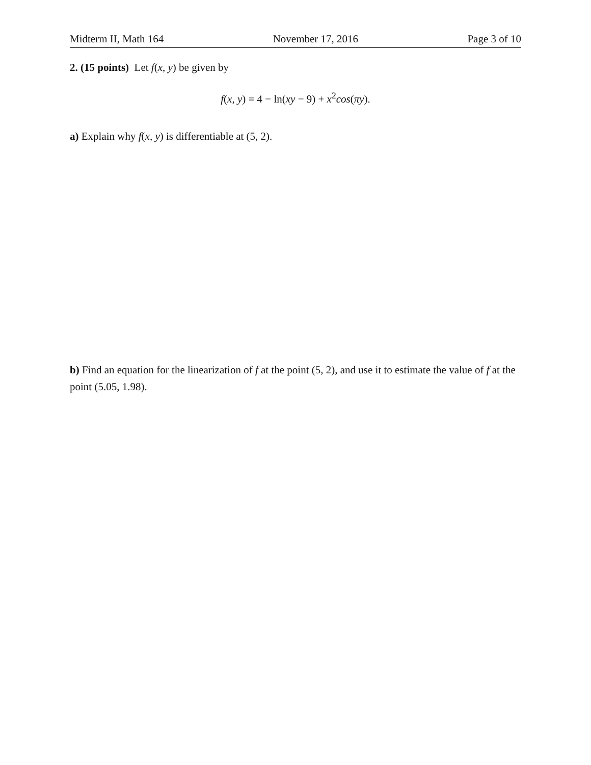Midterm II, Math 164 November 17, 2016 Page 3 of 10
2. (15 points) Let f(x, y) be given by
f(x, y) = 4 − ln(xy − 9) + x<sup>2</sup>cos(πy).
a) Explain why f(x, y) is differentiable at (5, 2).
b) Find an equation for the linearization of f at the point (5, 2), and use it to estimate the value of f at the point (5.05, 1.98).